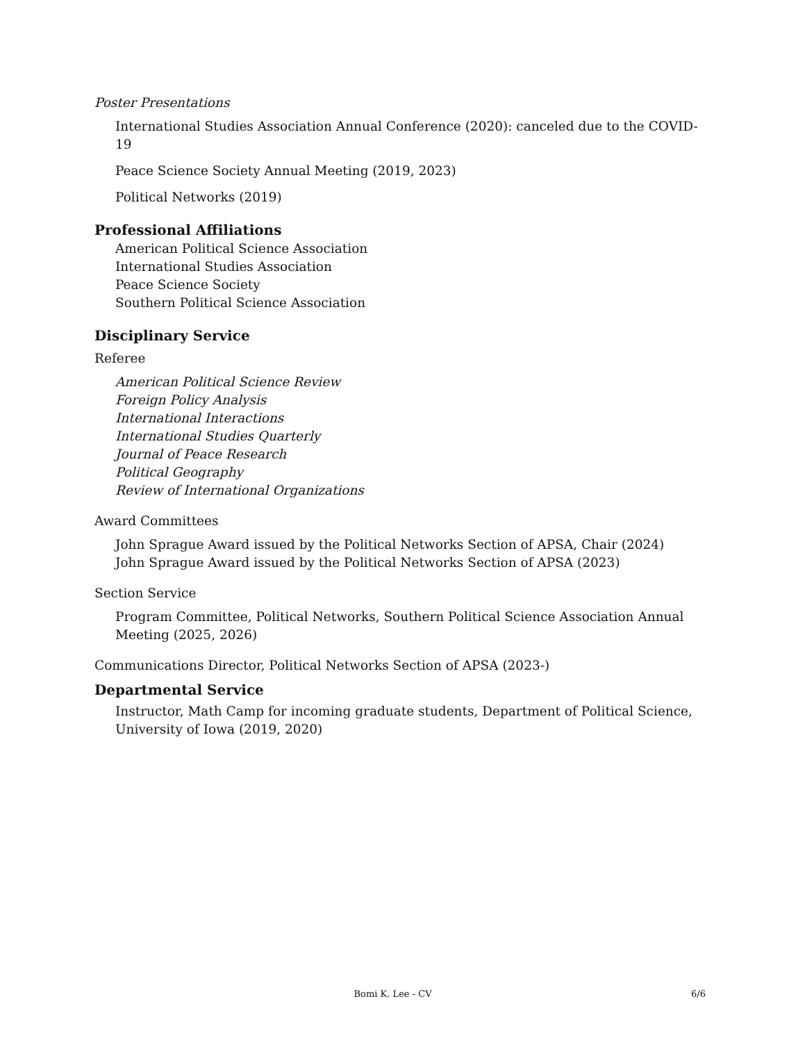Poster Presentations
International Studies Association Annual Conference (2020): canceled due to the COVID-19
Peace Science Society Annual Meeting (2019, 2023)
Political Networks (2019)
Professional Affiliations
American Political Science Association
International Studies Association
Peace Science Society
Southern Political Science Association
Disciplinary Service
Referee
American Political Science Review
Foreign Policy Analysis
International Interactions
International Studies Quarterly
Journal of Peace Research
Political Geography
Review of International Organizations
Award Committees
John Sprague Award issued by the Political Networks Section of APSA, Chair (2024)
John Sprague Award issued by the Political Networks Section of APSA (2023)
Section Service
Program Committee, Political Networks, Southern Political Science Association Annual Meeting (2025, 2026)
Communications Director, Political Networks Section of APSA (2023-)
Departmental Service
Instructor, Math Camp for incoming graduate students, Department of Political Science, University of Iowa (2019, 2020)
Bomi K. Lee - CV 6/6